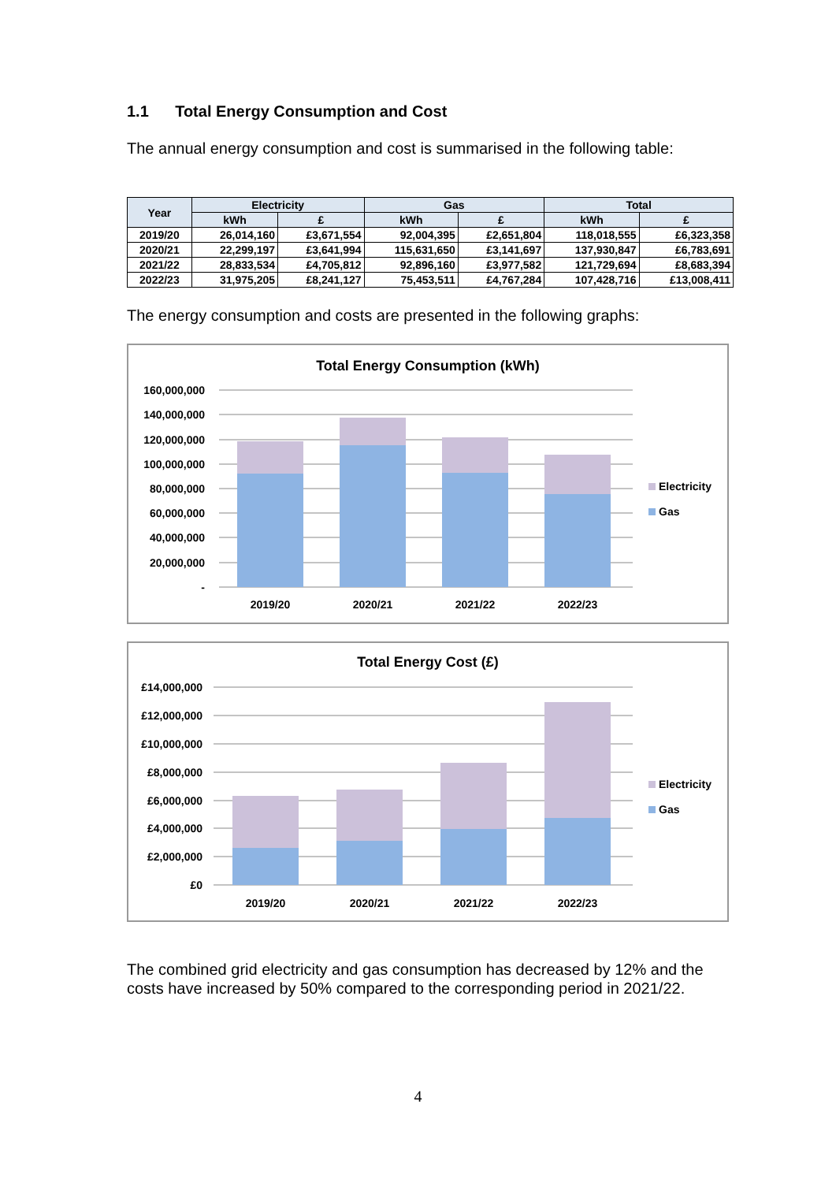1.1 Total Energy Consumption and Cost
The annual energy consumption and cost is summarised in the following table:
| Year | Electricity | | Gas | | Total | |
| --- | --- | --- | --- | --- | --- | --- |
| | kWh | £ | kWh | £ | kWh | £ |
| 2019/20 | 26,014,160 | £3,671,554 | 92,004,395 | £2,651,804 | 118,018,555 | £6,323,358 |
| 2020/21 | 22,299,197 | £3,641,994 | 115,631,650 | £3,141,697 | 137,930,847 | £6,783,691 |
| 2021/22 | 28,833,534 | £4,705,812 | 92,896,160 | £3,977,582 | 121,729,694 | £8,683,394 |
| 2022/23 | 31,975,205 | £8,241,127 | 75,453,511 | £4,767,284 | 107,428,716 | £13,008,411 |
The energy consumption and costs are presented in the following graphs:
Total Energy Consumption (kWh)
160,000,000
140,000,000
120,000,000
100,000,000
80,000,000
60,000,000
40,000,000
20,000,000
-
2019/20
2020/21
2021/22
2022/23
Electricity
Gas
Total Energy Cost (£)
£14,000,000
£12,000,000
£10,000,000
£8,000,000
£6,000,000
£4,000,000
£2,000,000
£0
2019/20
2020/21
2021/22
2022/23
Electricity
Gas
The combined grid electricity and gas consumption has decreased by 12% and the costs have increased by 50% compared to the corresponding period in 2021/22.
4